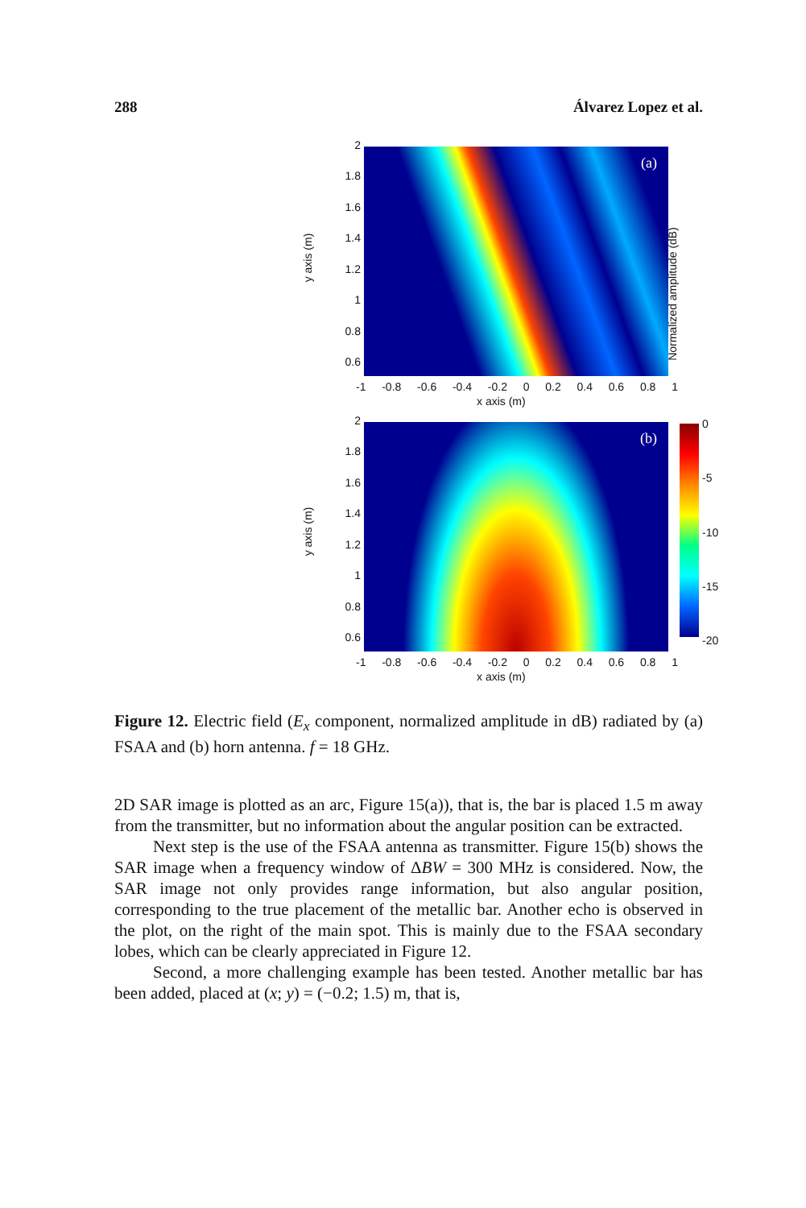288 Álvarez Lopez et al.
2
1.8
1.6
1.4
1.2
1
0.8
0.6
y axis (m)
(a)
-1 -0.8 -0.6 -0.4 -0.2 0 0.2 0.4 0.6 0.8 1
x axis (m)
Normalized amplitude (dB)
2
1.8
1.6
1.4
1.2
1
0.8
0.6
y axis (m)
(b) 0
-5
-10
-15
-20
-1 -0.8 -0.6 -0.4 -0.2 0 0.2 0.4 0.6 0.8 1
x axis (m)
Figure 12. Electric field (E<sub>x</sub> component, normalized amplitude in dB) radiated by (a) FSAA and (b) horn antenna. f = 18 GHz.
2D SAR image is plotted as an arc, Figure 15(a)), that is, the bar is placed 1.5 m away from the transmitter, but no information about the angular position can be extracted.
Next step is the use of the FSAA antenna as transmitter. Figure 15(b) shows the SAR image when a frequency window of ΔBW = 300 MHz is considered. Now, the SAR image not only provides range information, but also angular position, corresponding to the true placement of the metallic bar. Another echo is observed in the plot, on the right of the main spot. This is mainly due to the FSAA secondary lobes, which can be clearly appreciated in Figure 12.
Second, a more challenging example has been tested. Another metallic bar has been added, placed at (x; y) = (−0.2; 1.5) m, that is,